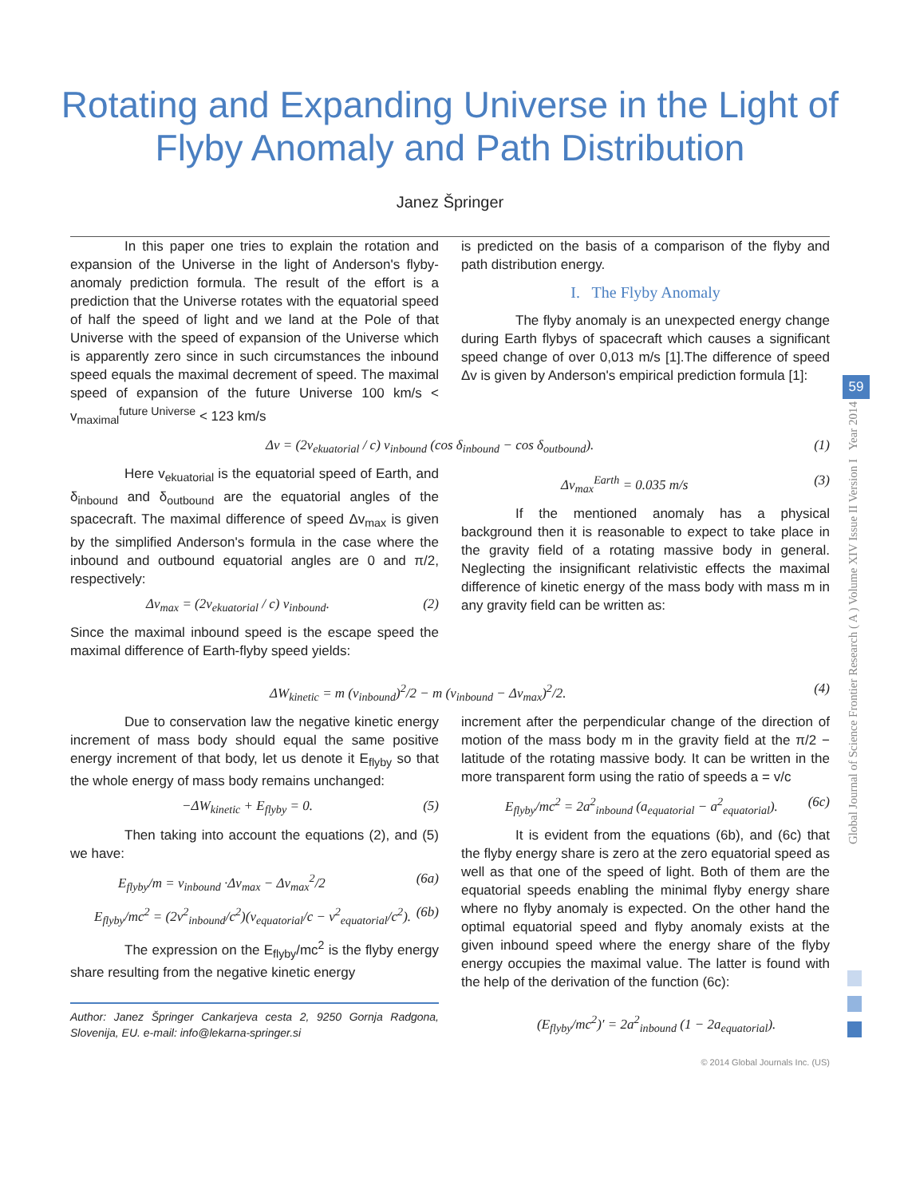Rotating and Expanding Universe in the Light of
Flyby Anomaly and Path Distribution
Janez Špringer
Global Journal of Science Frontier Research ( A ) Volume XIV Issue II Version I Year 2014
59
In this paper one tries to explain the rotation and expansion of the Universe in the light of Anderson's flyby-anomaly prediction formula. The result of the effort is a prediction that the Universe rotates with the equatorial speed of half the speed of light and we land at the Pole of that Universe with the speed of expansion of the Universe which is apparently zero since in such circumstances the inbound speed equals the maximal decrement of speed. The maximal speed of expansion of the future Universe 100 km/s < v<sub>maximal</sub><sup>future Universe</sup> < 123 km/s
is predicted on the basis of a comparison of the flyby and path distribution energy.
I. The Flyby Anomaly
The flyby anomaly is an unexpected energy change during Earth flybys of spacecraft which causes a significant speed change of over 0,013 m/s [1].The difference of speed Δv is given by Anderson's empirical prediction formula [1]:
Δv = (2v<sub>ekuatorial</sub> / c) v<sub>inbound</sub> (cos δ<sub>inbound</sub> − cos δ<sub>outbound</sub>). (1)
Here v<sub>ekuatorial</sub> is the equatorial speed of Earth, and δ<sub>inbound</sub> and δ<sub>outbound</sub> are the equatorial angles of the spacecraft. The maximal difference of speed Δv<sub>max</sub> is given by the simplified Anderson's formula in the case where the inbound and outbound equatorial angles are 0 and π/2, respectively:
Δv<sub>max</sub> = (2v<sub>ekuatorial</sub> / c) v<sub>inbound</sub>. (2)
Since the maximal inbound speed is the escape speed the maximal difference of Earth-flyby speed yields:
Δv<sub>max</sub><sup>Earth</sup> = 0.035 m/s (3)
If the mentioned anomaly has a physical background then it is reasonable to expect to take place in the gravity field of a rotating massive body in general. Neglecting the insignificant relativistic effects the maximal difference of kinetic energy of the mass body with mass m in any gravity field can be written as:
ΔW<sub>kinetic</sub> = m (v<sub>inbound</sub>)<sup>2</sup>/2 − m (v<sub>inbound</sub> − Δv<sub>max</sub>)<sup>2</sup>/2. (4)
Due to conservation law the negative kinetic energy increment of mass body should equal the same positive energy increment of that body, let us denote it E<sub>flyby</sub> so that the whole energy of mass body remains unchanged:
−ΔW<sub>kinetic</sub> + E<sub>flyby</sub> = 0. (5)
Then taking into account the equations (2), and (5) we have:
E<sub>flyby</sub>/m = v<sub>inbound</sub> ·Δv<sub>max</sub> − Δv<sub>max</sub><sup>2</sup>/2 (6a)
E<sub>flyby</sub>/mc<sup>2</sup> = (2v<sup>2</sup><sub>inbound</sub>/c<sup>2</sup>)(v<sub>equatorial</sub>/c − v<sup>2</sup><sub>equatorial</sub>/c<sup>2</sup>). (6b)
The expression on the E<sub>flyby</sub>/mc<sup>2</sup> is the flyby energy share resulting from the negative kinetic energy
Author: Janez Špringer Cankarjeva cesta 2, 9250 Gornja Radgona, Slovenija, EU. e-mail: info@lekarna-springer.si
increment after the perpendicular change of the direction of motion of the mass body m in the gravity field at the π/2 − latitude of the rotating massive body. It can be written in the more transparent form using the ratio of speeds a = v/c
E<sub>flyby</sub>/mc<sup>2</sup> = 2a<sup>2</sup><sub>inbound</sub> (a<sub>equatorial</sub> − a<sup>2</sup><sub>equatorial</sub>). (6c)
It is evident from the equations (6b), and (6c) that the flyby energy share is zero at the zero equatorial speed as well as that one of the speed of light. Both of them are the equatorial speeds enabling the minimal flyby energy share where no flyby anomaly is expected. On the other hand the optimal equatorial speed and flyby anomaly exists at the given inbound speed where the energy share of the flyby energy occupies the maximal value. The latter is found with the help of the derivation of the function (6c):
(E<sub>flyby</sub>/mc<sup>2</sup>)′ = 2a<sup>2</sup><sub>inbound</sub> (1 − 2a<sub>equatorial</sub>).
© 2014 Global Journals Inc. (US)